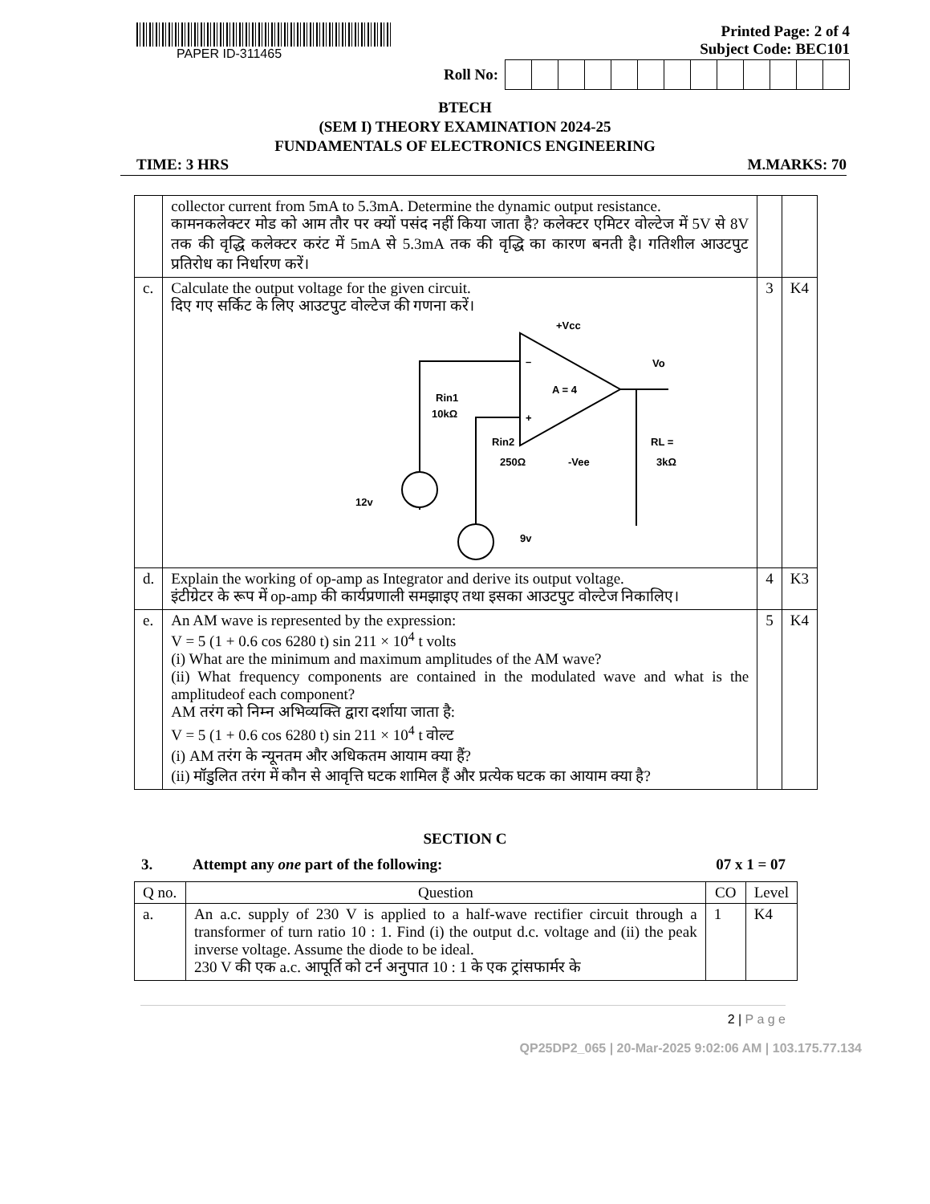PAPER ID-311465
Printed Page: 2 of 4
Subject Code: BEC101
Roll No:
BTECH
(SEM I) THEORY EXAMINATION 2024-25
FUNDAMENTALS OF ELECTRONICS ENGINEERING
TIME: 3 HRS M.MARKS: 70
| | collector current from 5mA to 5.3mA. Determine the dynamic output resistance. कामनकलेक्टर मोड को आम तौर पर क्यों पसंद नहीं किया जाता है? कलेक्टर एमिटर वोल्टेज में 5V से 8V तक की वृद्धि कलेक्टर करंट में 5mA से 5.3mA तक की वृद्धि का कारण बनती है। गतिशील आउटपुट प्रतिरोध का निर्धारण करें। | | |
| c. | Calculate the output voltage for the given circuit. दिए गए सर्किट के लिए आउटपुट वोल्टेज की गणना करें। +Vcc Vo A = 4 – + -Vee Rin1 10kΩ Rin2 250Ω RL = 3kΩ 12v 9v | 3 | K4 |
| d. | Explain the working of op-amp as Integrator and derive its output voltage. इंटीग्रेटर के रूप में op-amp की कार्यप्रणाली समझाइए तथा इसका आउटपुट वोल्टेज निकालिए। | 4 | K3 |
| e. | An AM wave is represented by the expression: V = 5 (1 + 0.6 cos 6280 t) sin 211 × 10<sup>4</sup> t volts (i) What are the minimum and maximum amplitudes of the AM wave? (ii) What frequency components are contained in the modulated wave and what is the amplitudeof each component? AM तरंग को निम्न अभिव्यक्ति द्वारा दर्शाया जाता है: V = 5 (1 + 0.6 cos 6280 t) sin 211 × 10<sup>4</sup> t वोल्ट (i) AM तरंग के न्यूनतम और अधिकतम आयाम क्या हैं? (ii) मॉडुलित तरंग में कौन से आवृत्ति घटक शामिल हैं और प्रत्येक घटक का आयाम क्या है? | 5 | K4 |
SECTION C
3. Attempt any one part of the following: 07 x 1 = 07
| Q no. | Question | CO | Level |
| --- | --- | --- | --- |
| a. | An a.c. supply of 230 V is applied to a half-wave rectifier circuit through a transformer of turn ratio 10 : 1. Find (i) the output d.c. voltage and (ii) the peak inverse voltage. Assume the diode to be ideal. 230 V की एक a.c. आपूर्ति को टर्न अनुपात 10 : 1 के एक ट्रांसफार्मर के | 1 | K4 |
2 | P a g e
QP25DP2_065 | 20-Mar-2025 9:02:06 AM | 103.175.77.134